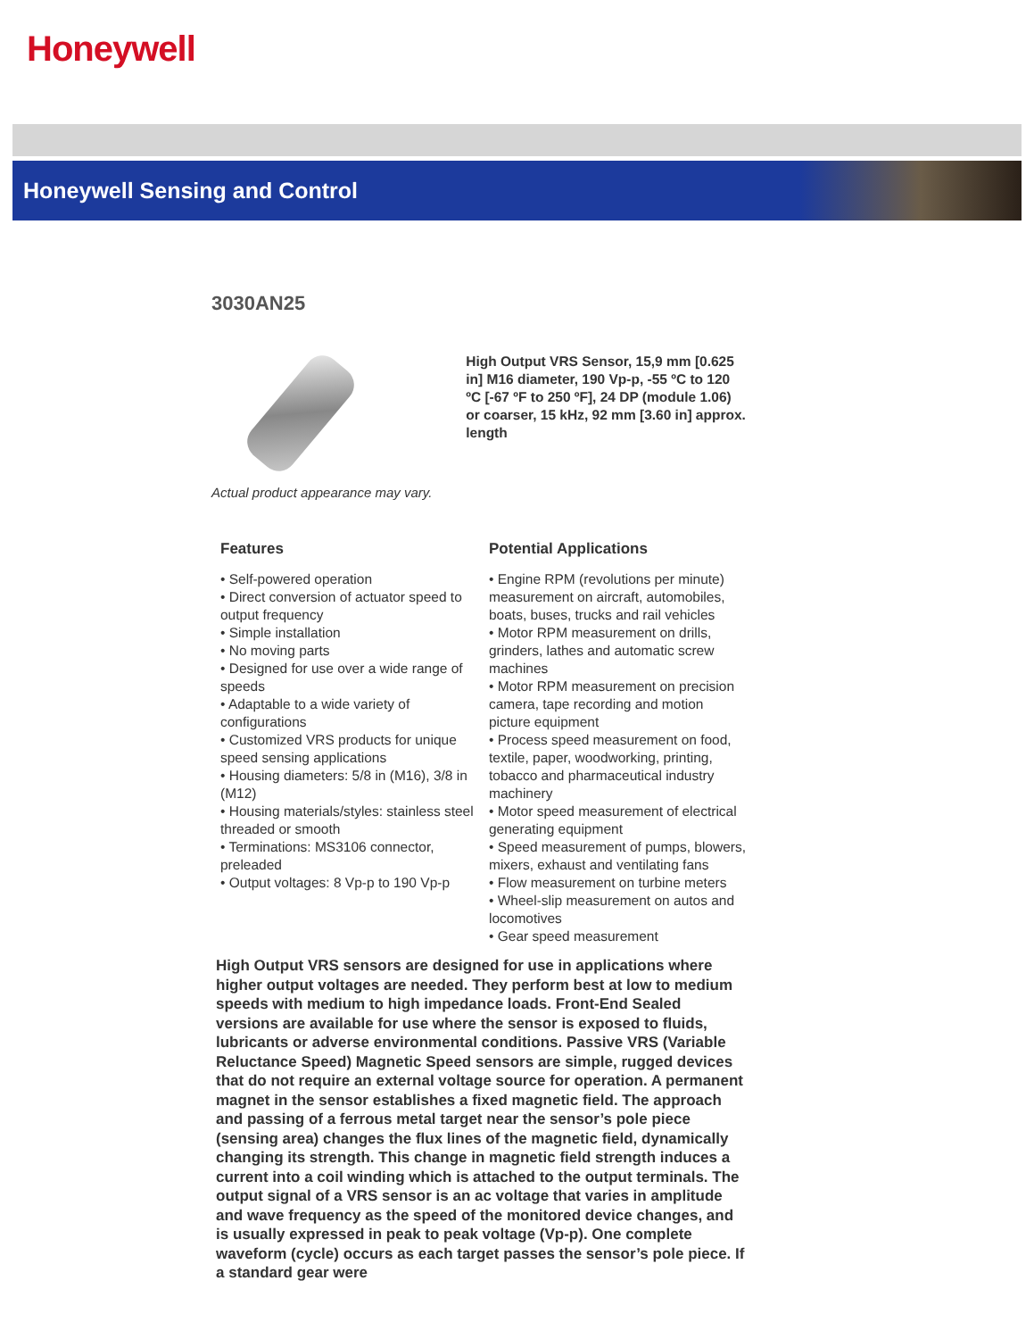Honeywell
Honeywell Sensing and Control
3030AN25
Actual product appearance may vary.
High Output VRS Sensor, 15,9 mm [0.625 in] M16 diameter, 190 Vp-p, -55 ºC to 120 ºC [-67 ºF to 250 ºF], 24 DP (module 1.06) or coarser, 15 kHz, 92 mm [3.60 in] approx. length
Features
• Self-powered operation
• Direct conversion of actuator speed to output frequency
• Simple installation
• No moving parts
• Designed for use over a wide range of speeds
• Adaptable to a wide variety of configurations
• Customized VRS products for unique speed sensing applications
• Housing diameters: 5/8 in (M16), 3/8 in (M12)
• Housing materials/styles: stainless steel threaded or smooth
• Terminations: MS3106 connector, preleaded
• Output voltages: 8 Vp-p to 190 Vp-p
Potential Applications
• Engine RPM (revolutions per minute) measurement on aircraft, automobiles, boats, buses, trucks and rail vehicles
• Motor RPM measurement on drills, grinders, lathes and automatic screw machines
• Motor RPM measurement on precision camera, tape recording and motion picture equipment
• Process speed measurement on food, textile, paper, woodworking, printing, tobacco and pharmaceutical industry machinery
• Motor speed measurement of electrical generating equipment
• Speed measurement of pumps, blowers, mixers, exhaust and ventilating fans
• Flow measurement on turbine meters
• Wheel-slip measurement on autos and locomotives
• Gear speed measurement
High Output VRS sensors are designed for use in applications where higher output voltages are needed. They perform best at low to medium speeds with medium to high impedance loads. Front-End Sealed versions are available for use where the sensor is exposed to fluids, lubricants or adverse environmental conditions. Passive VRS (Variable Reluctance Speed) Magnetic Speed sensors are simple, rugged devices that do not require an external voltage source for operation. A permanent magnet in the sensor establishes a fixed magnetic field. The approach and passing of a ferrous metal target near the sensor’s pole piece (sensing area) changes the flux lines of the magnetic field, dynamically changing its strength. This change in magnetic field strength induces a current into a coil winding which is attached to the output terminals. The output signal of a VRS sensor is an ac voltage that varies in amplitude and wave frequency as the speed of the monitored device changes, and is usually expressed in peak to peak voltage (Vp-p). One complete waveform (cycle) occurs as each target passes the sensor’s pole piece. If a standard gear were